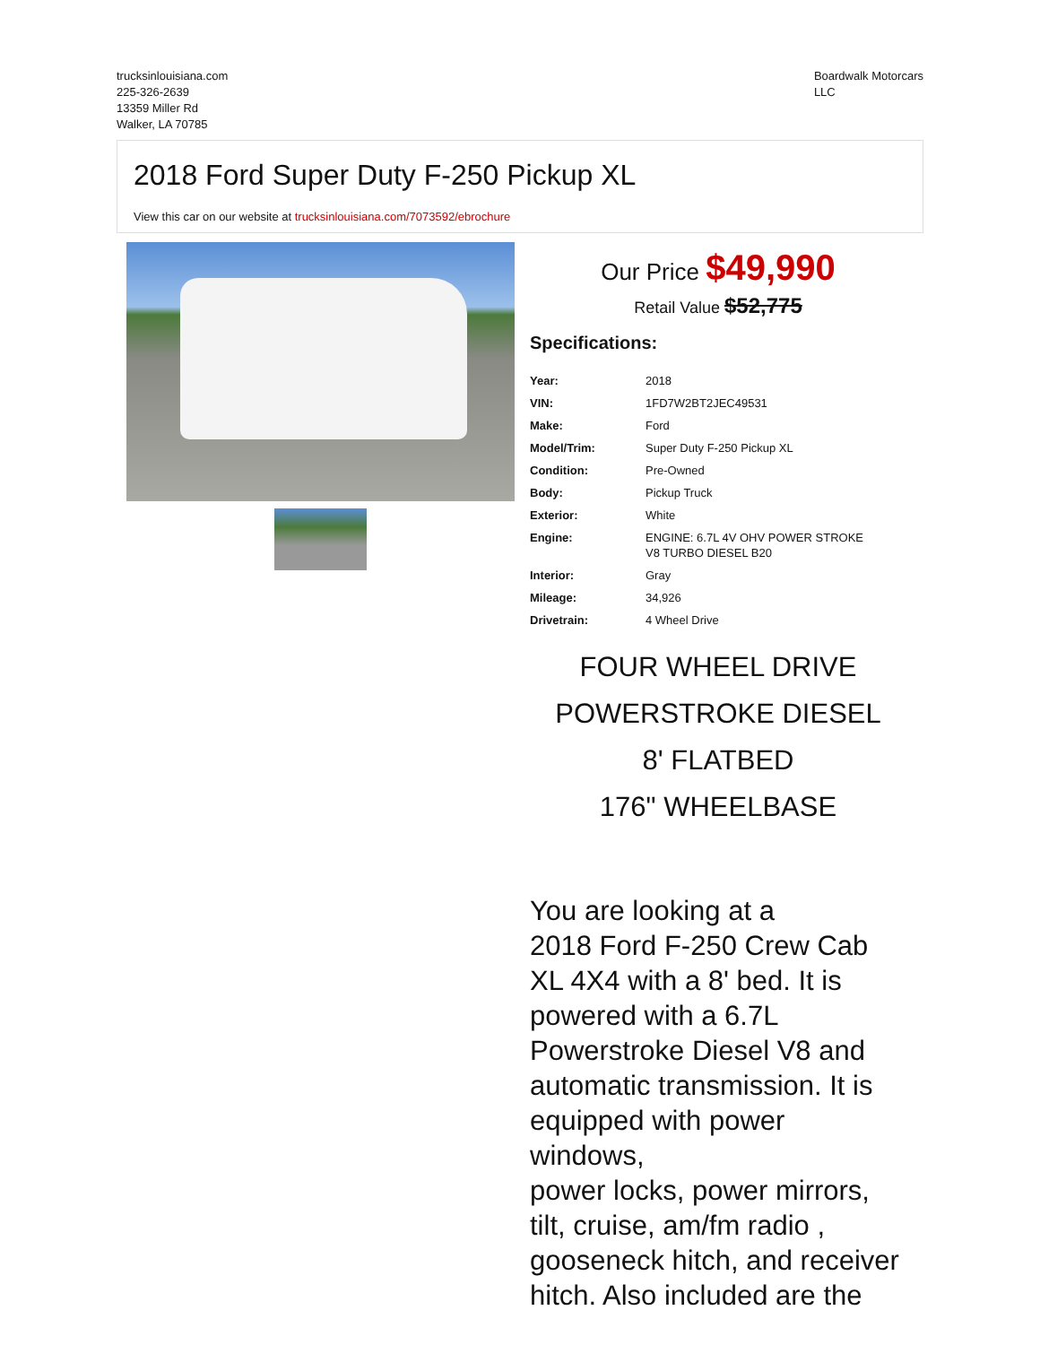trucksinlouisiana.com
225-326-2639
13359 Miller Rd
Walker, LA 70785
Boardwalk Motorcars
LLC
2018 Ford Super Duty F-250 Pickup XL
View this car on our website at trucksinlouisiana.com/7073592/ebrochure
Our Price $49,990
Retail Value $52,775
Specifications:
| Year: | 2018 |
| VIN: | 1FD7W2BT2JEC49531 |
| Make: | Ford |
| Model/Trim: | Super Duty F-250 Pickup XL |
| Condition: | Pre-Owned |
| Body: | Pickup Truck |
| Exterior: | White |
| Engine: | ENGINE: 6.7L 4V OHV POWER STROKE V8 TURBO DIESEL B20 |
| Interior: | Gray |
| Mileage: | 34,926 |
| Drivetrain: | 4 Wheel Drive |
FOUR WHEEL DRIVE
POWERSTROKE DIESEL
8' FLATBED
176" WHEELBASE
You are looking at a
2018 Ford F-250 Crew Cab
XL 4X4 with a 8' bed. It is
powered with a 6.7L
Powerstroke Diesel V8 and
automatic transmission. It is
equipped with power windows,
power locks, power mirrors,
tilt, cruise, am/fm radio ,
gooseneck hitch, and receiver
hitch. Also included are the